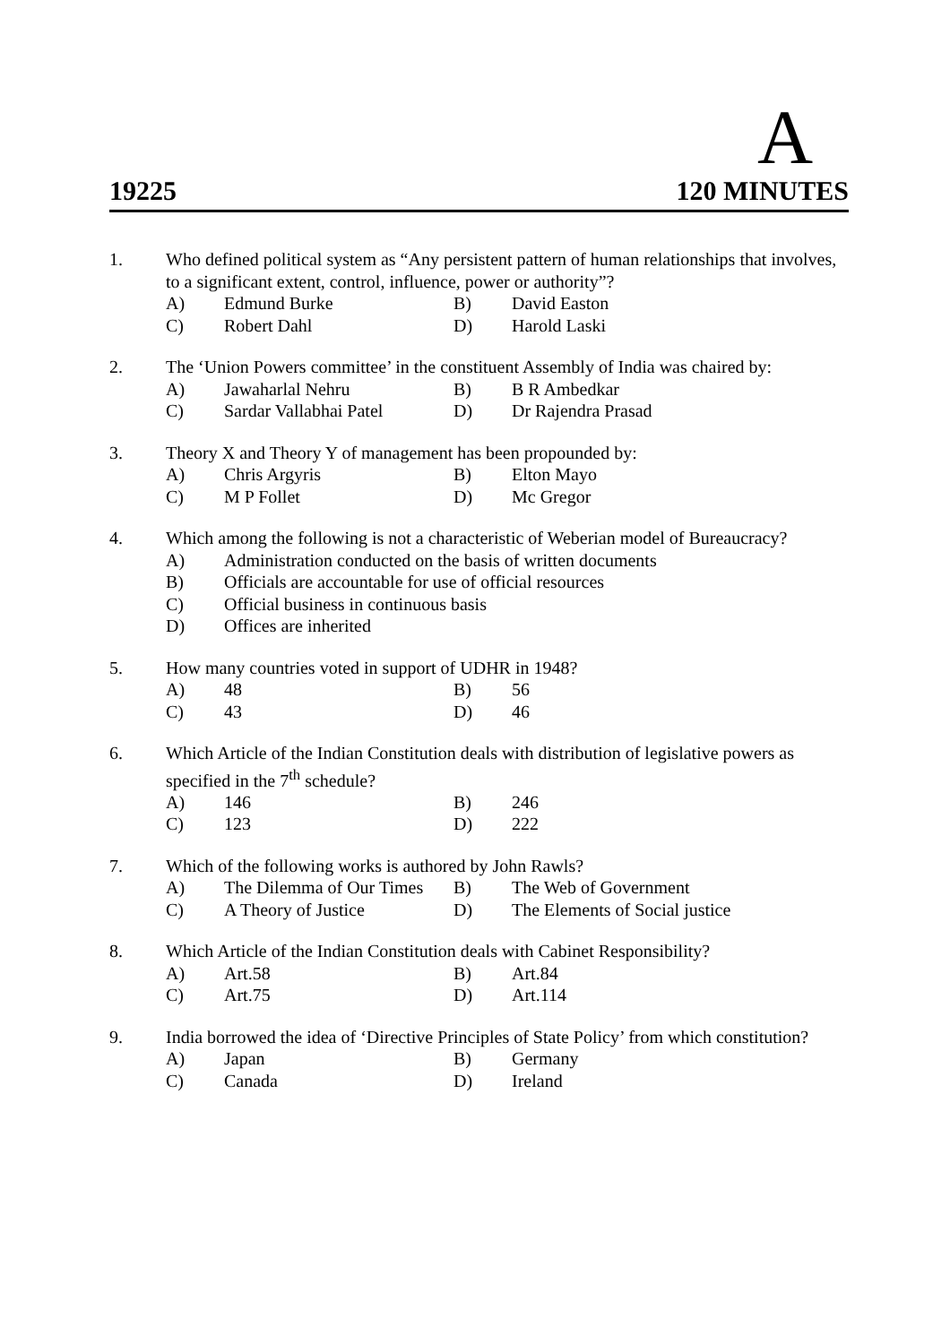A
19225 120 MINUTES
1. Who defined political system as “Any persistent pattern of human relationships that involves, to a significant extent, control, influence, power or authority”?
A) Edmund Burke B) David Easton C) Robert Dahl D) Harold Laski
2. The ‘Union Powers committee’ in the constituent Assembly of India was chaired by:
A) Jawaharlal Nehru B) B R Ambedkar C) Sardar Vallabhai Patel D) Dr Rajendra Prasad
3. Theory X and Theory Y of management has been propounded by:
A) Chris Argyris B) Elton Mayo C) M P Follet D) Mc Gregor
4. Which among the following is not a characteristic of Weberian model of Bureaucracy?
A) Administration conducted on the basis of written documents B) Officials are accountable for use of official resources C) Official business in continuous basis D) Offices are inherited
5. How many countries voted in support of UDHR in 1948?
A) 48 B) 56 C) 43 D) 46
6. Which Article of the Indian Constitution deals with distribution of legislative powers as specified in the 7<sup>th</sup> schedule?
A) 146 B) 246 C) 123 D) 222
7. Which of the following works is authored by John Rawls?
A) The Dilemma of Our Times B) The Web of Government C) A Theory of Justice D) The Elements of Social justice
8. Which Article of the Indian Constitution deals with Cabinet Responsibility?
A) Art.58 B) Art.84 C) Art.75 D) Art.114
9. India borrowed the idea of ‘Directive Principles of State Policy’ from which constitution?
A) Japan B) Germany C) Canada D) Ireland